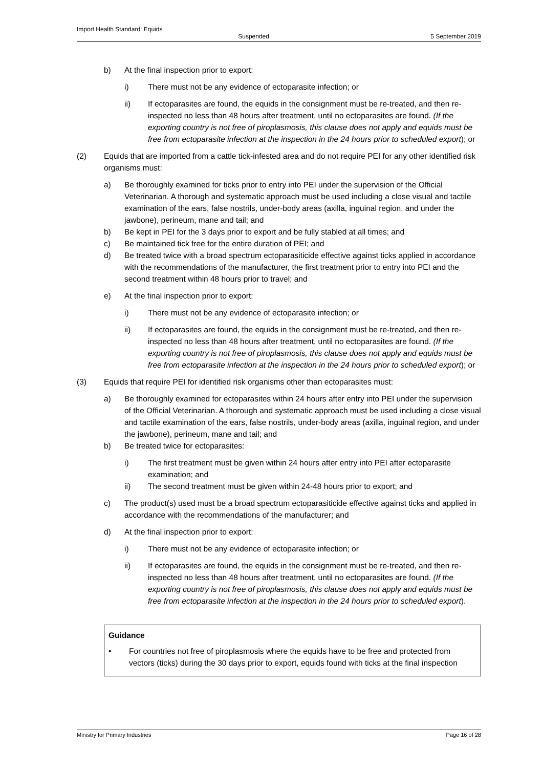Import Health Standard: Equids
Suspended 5 September 2019
b) At the final inspection prior to export:
i) There must not be any evidence of ectoparasite infection; or
ii) If ectoparasites are found, the equids in the consignment must be re-treated, and then re-inspected no less than 48 hours after treatment, until no ectoparasites are found. (If the exporting country is not free of piroplasmosis, this clause does not apply and equids must be free from ectoparasite infection at the inspection in the 24 hours prior to scheduled export); or
(2) Equids that are imported from a cattle tick-infested area and do not require PEI for any other identified risk organisms must:
a) Be thoroughly examined for ticks prior to entry into PEI under the supervision of the Official Veterinarian. A thorough and systematic approach must be used including a close visual and tactile examination of the ears, false nostrils, under-body areas (axilla, inguinal region, and under the jawbone), perineum, mane and tail; and
b) Be kept in PEI for the 3 days prior to export and be fully stabled at all times; and
c) Be maintained tick free for the entire duration of PEI; and
d) Be treated twice with a broad spectrum ectoparasiticide effective against ticks applied in accordance with the recommendations of the manufacturer, the first treatment prior to entry into PEI and the second treatment within 48 hours prior to travel; and
e) At the final inspection prior to export:
i) There must not be any evidence of ectoparasite infection; or
ii) If ectoparasites are found, the equids in the consignment must be re-treated, and then re-inspected no less than 48 hours after treatment, until no ectoparasites are found. (If the exporting country is not free of piroplasmosis, this clause does not apply and equids must be free from ectoparasite infection at the inspection in the 24 hours prior to scheduled export); or
(3) Equids that require PEI for identified risk organisms other than ectoparasites must:
a) Be thoroughly examined for ectoparasites within 24 hours after entry into PEI under the supervision of the Official Veterinarian. A thorough and systematic approach must be used including a close visual and tactile examination of the ears, false nostrils, under-body areas (axilla, inguinal region, and under the jawbone), perineum, mane and tail; and
b) Be treated twice for ectoparasites:
i) The first treatment must be given within 24 hours after entry into PEI after ectoparasite examination; and
ii) The second treatment must be given within 24-48 hours prior to export; and
c) The product(s) used must be a broad spectrum ectoparasiticide effective against ticks and applied in accordance with the recommendations of the manufacturer; and
d) At the final inspection prior to export:
i) There must not be any evidence of ectoparasite infection; or
ii) If ectoparasites are found, the equids in the consignment must be re-treated, and then re-inspected no less than 48 hours after treatment, until no ectoparasites are found. (If the exporting country is not free of piroplasmosis, this clause does not apply and equids must be free from ectoparasite infection at the inspection in the 24 hours prior to scheduled export).
Guidance
• For countries not free of piroplasmosis where the equids have to be free and protected from vectors (ticks) during the 30 days prior to export, equids found with ticks at the final inspection
Ministry for Primary Industries Page 16 of 28